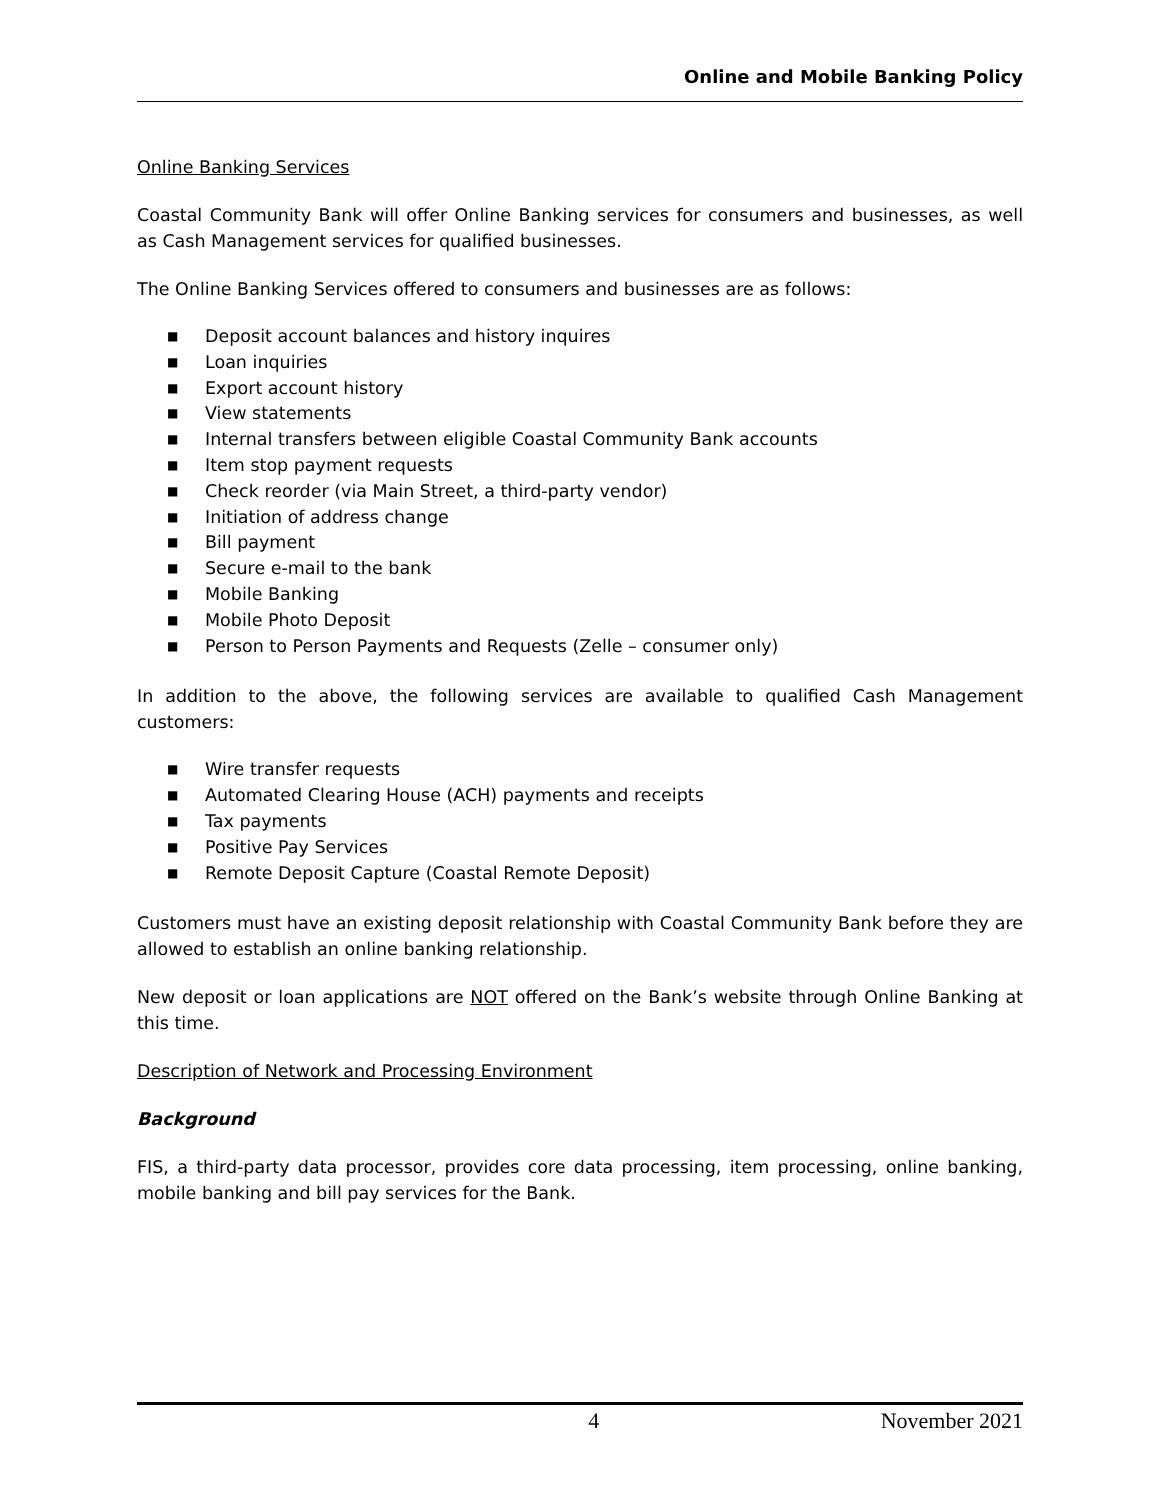Online and Mobile Banking Policy
Online Banking Services
Coastal Community Bank will offer Online Banking services for consumers and businesses, as well as Cash Management services for qualified businesses.
The Online Banking Services offered to consumers and businesses are as follows:
■ Deposit account balances and history inquires
■ Loan inquiries
■ Export account history
■ View statements
■ Internal transfers between eligible Coastal Community Bank accounts
■ Item stop payment requests
■ Check reorder (via Main Street, a third-party vendor)
■ Initiation of address change
■ Bill payment
■ Secure e-mail to the bank
■ Mobile Banking
■ Mobile Photo Deposit
■ Person to Person Payments and Requests (Zelle – consumer only)
In addition to the above, the following services are available to qualified Cash Management customers:
■ Wire transfer requests
■ Automated Clearing House (ACH) payments and receipts
■ Tax payments
■ Positive Pay Services
■ Remote Deposit Capture (Coastal Remote Deposit)
Customers must have an existing deposit relationship with Coastal Community Bank before they are allowed to establish an online banking relationship.
New deposit or loan applications are NOT offered on the Bank’s website through Online Banking at this time.
Description of Network and Processing Environment
Background
FIS, a third-party data processor, provides core data processing, item processing, online banking, mobile banking and bill pay services for the Bank.
4 November 2021